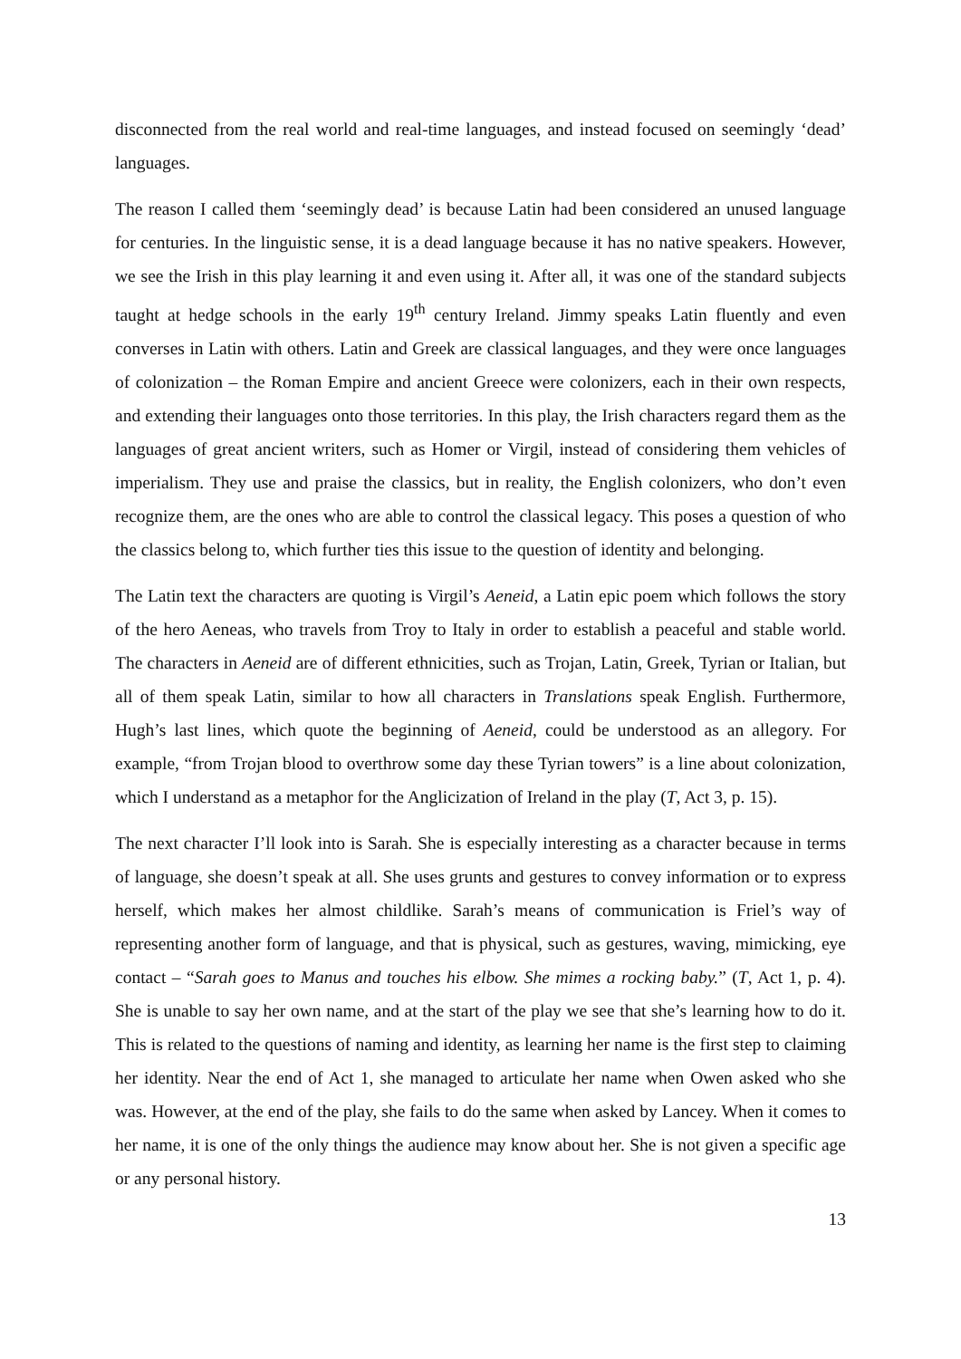disconnected from the real world and real-time languages, and instead focused on seemingly ‘dead’ languages.
The reason I called them ‘seemingly dead’ is because Latin had been considered an unused language for centuries. In the linguistic sense, it is a dead language because it has no native speakers. However, we see the Irish in this play learning it and even using it. After all, it was one of the standard subjects taught at hedge schools in the early 19<sup>th</sup> century Ireland. Jimmy speaks Latin fluently and even converses in Latin with others. Latin and Greek are classical languages, and they were once languages of colonization – the Roman Empire and ancient Greece were colonizers, each in their own respects, and extending their languages onto those territories. In this play, the Irish characters regard them as the languages of great ancient writers, such as Homer or Virgil, instead of considering them vehicles of imperialism. They use and praise the classics, but in reality, the English colonizers, who don’t even recognize them, are the ones who are able to control the classical legacy. This poses a question of who the classics belong to, which further ties this issue to the question of identity and belonging.
The Latin text the characters are quoting is Virgil’s Aeneid, a Latin epic poem which follows the story of the hero Aeneas, who travels from Troy to Italy in order to establish a peaceful and stable world. The characters in Aeneid are of different ethnicities, such as Trojan, Latin, Greek, Tyrian or Italian, but all of them speak Latin, similar to how all characters in Translations speak English. Furthermore, Hugh’s last lines, which quote the beginning of Aeneid, could be understood as an allegory. For example, “from Trojan blood to overthrow some day these Tyrian towers” is a line about colonization, which I understand as a metaphor for the Anglicization of Ireland in the play (T, Act 3, p. 15).
The next character I’ll look into is Sarah. She is especially interesting as a character because in terms of language, she doesn’t speak at all. She uses grunts and gestures to convey information or to express herself, which makes her almost childlike. Sarah’s means of communication is Friel’s way of representing another form of language, and that is physical, such as gestures, waving, mimicking, eye contact – “Sarah goes to Manus and touches his elbow. She mimes a rocking baby.” (T, Act 1, p. 4). She is unable to say her own name, and at the start of the play we see that she’s learning how to do it. This is related to the questions of naming and identity, as learning her name is the first step to claiming her identity. Near the end of Act 1, she managed to articulate her name when Owen asked who she was. However, at the end of the play, she fails to do the same when asked by Lancey. When it comes to her name, it is one of the only things the audience may know about her. She is not given a specific age or any personal history.
13